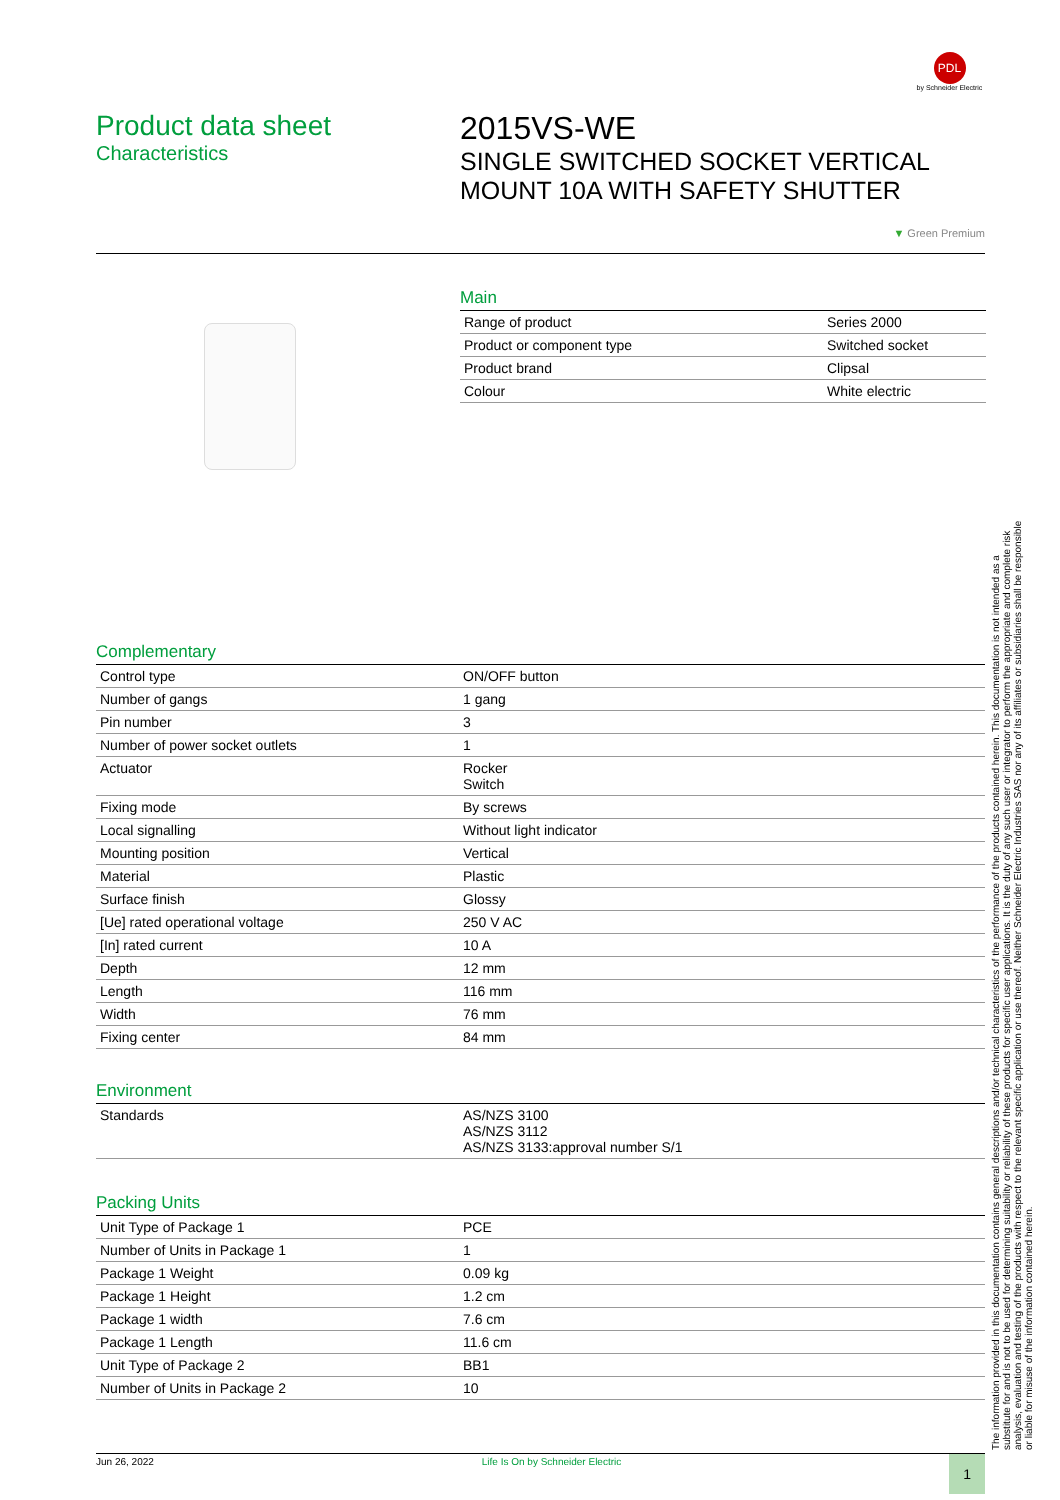PDL
by Schneider Electric
Product data sheet
Characteristics
2015VS-WE
SINGLE SWITCHED SOCKET VERTICAL
MOUNT 10A WITH SAFETY SHUTTER
▼ Green Premium
Main
| Range of product | Series 2000 |
| Product or component type | Switched socket |
| Product brand | Clipsal |
| Colour | White electric |
Complementary
| Control type | ON/OFF button |
| Number of gangs | 1 gang |
| Pin number | 3 |
| Number of power socket outlets | 1 |
| Actuator | Rocker Switch |
| Fixing mode | By screws |
| Local signalling | Without light indicator |
| Mounting position | Vertical |
| Material | Plastic |
| Surface finish | Glossy |
| [Ue] rated operational voltage | 250 V AC |
| [In] rated current | 10 A |
| Depth | 12 mm |
| Length | 116 mm |
| Width | 76 mm |
| Fixing center | 84 mm |
Environment
| Standards | AS/NZS 3100 AS/NZS 3112 AS/NZS 3133:approval number S/1 |
Packing Units
| Unit Type of Package 1 | PCE |
| Number of Units in Package 1 | 1 |
| Package 1 Weight | 0.09 kg |
| Package 1 Height | 1.2 cm |
| Package 1 width | 7.6 cm |
| Package 1 Length | 11.6 cm |
| Unit Type of Package 2 | BB1 |
| Number of Units in Package 2 | 10 |
Jun 26, 2022 Life Is On by Schneider Electric 1
The information provided in this documentation contains general descriptions and/or technical characteristics of the performance of the products contained herein. This documentation is not intended as a substitute for and is not to be used for determining suitability or reliability of these products for specific user applications. It is the duty of any such user or integrator to perform the appropriate and complete risk analysis, evaluation and testing of the products with respect to the relevant specific application or use thereof. Neither Schneider Electric Industries SAS nor any of its affiliates or subsidiaries shall be responsible or liable for misuse of the information contained herein.